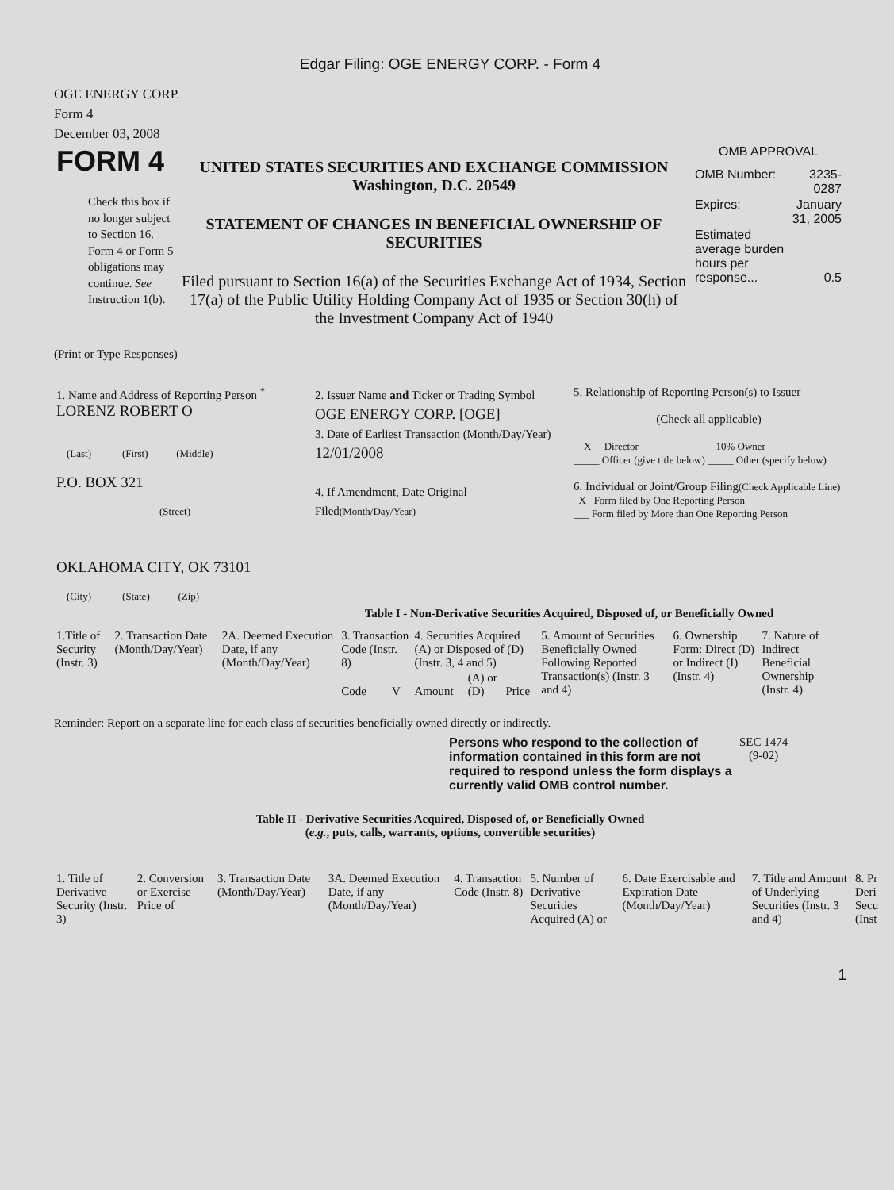Edgar Filing: OGE ENERGY CORP. - Form 4
OGE ENERGY CORP.
Form 4
December 03, 2008
| FORM 4 Check this box if no longer subject to Section 16. Form 4 or Form 5 obligations may continue. See Instruction 1(b). | UNITED STATES SECURITIES AND EXCHANGE COMMISSION Washington, D.C. 20549 STATEMENT OF CHANGES IN BENEFICIAL OWNERSHIP OF SECURITIES Filed pursuant to Section 16(a) of the Securities Exchange Act of 1934, Section 17(a) of the Public Utility Holding Company Act of 1935 or Section 30(h) of the Investment Company Act of 1940 | OMB APPROVAL / OMB Number: / 3235-0287 / / Expires: / January 31, 2005 / / Estimated average burden hours per response... / 0.5 / |
(Print or Type Responses)
| 1. Name and Address of Reporting Person <sup>*</sup> LORENZ ROBERT O (Last) (First) (Middle) P.O. BOX 321 (Street) OKLAHOMA CITY, OK 73101 (City) (State) (Zip) | 2. Issuer Name and Ticker or Trading Symbol OGE ENERGY CORP. [OGE] 3. Date of Earliest Transaction (Month/Day/Year) 12/01/2008 4. If Amendment, Date Original Filed (Month/Day/Year) | 5. Relationship of Reporting Person(s) to Issuer (Check all applicable) __X__ Director _____ 10% Owner _____ Officer (give title below) _____ Other (specify below) 6. Individual or Joint/Group Filing (Check Applicable Line) _X_ Form filed by One Reporting Person ___ Form filed by More than One Reporting Person |
Table I - Non-Derivative Securities Acquired, Disposed of, or Beneficially Owned
| 1.Title of Security (Instr. 3) | 2. Transaction Date (Month/Day/Year) | 2A. Deemed Execution Date, if any (Month/Day/Year) | 3. Transaction Code (Instr. 8) | | 4. Securities Acquired (A) or Disposed of (D) (Instr. 3, 4 and 5) | | | 5. Amount of Securities Beneficially Owned Following Reported Transaction(s) (Instr. 3 and 4) | 6. Ownership Form: Direct (D) or Indirect (I) (Instr. 4) | 7. Nature of Indirect Beneficial Ownership (Instr. 4) |
| --- | --- | --- | --- | --- | --- | --- | --- | --- | --- | --- |
| | | | Code | V | Amount | (A) or (D) | Price | | | |
Reminder: Report on a separate line for each class of securities beneficially owned directly or indirectly.
| Persons who respond to the collection of information contained in this form are not required to respond unless the form displays a currently valid OMB control number. | SEC 1474 (9-02) |
Table II - Derivative Securities Acquired, Disposed of, or Beneficially Owned
(e.g., puts, calls, warrants, options, convertible securities)
| 1. Title of Derivative Security (Instr. 3) | 2. Conversion or Exercise Price of | 3. Transaction Date (Month/Day/Year) | 3A. Deemed Execution Date, if any (Month/Day/Year) | 4. Transaction Code (Instr. 8) | 5. Number of Derivative Securities Acquired (A) or | 6. Date Exercisable and Expiration Date (Month/Day/Year) | 7. Title and Amount of Underlying Securities (Instr. 3 and 4) | 8. Pr Deri Secu (Inst |
| --- | --- | --- | --- | --- | --- | --- | --- | --- |
1